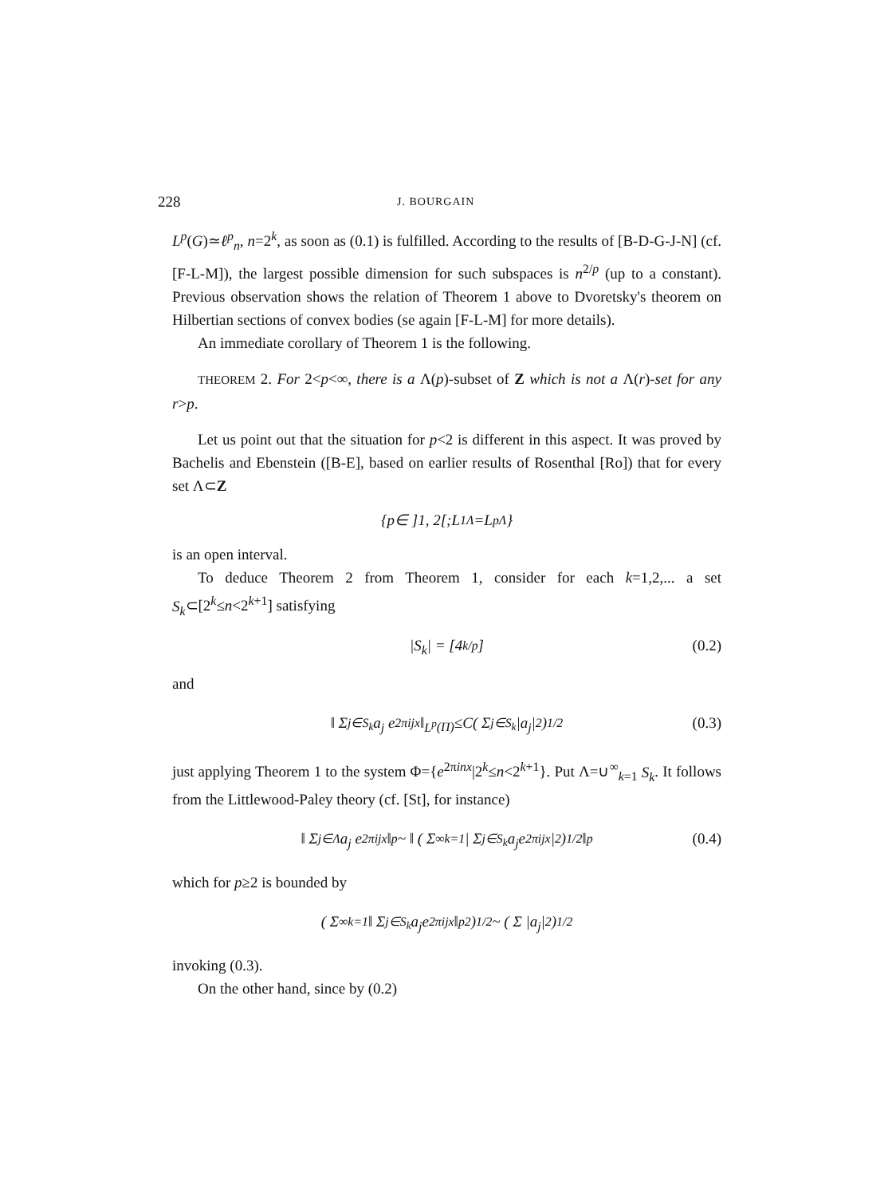228 J. BOURGAIN
L<sup>p</sup>(G)≃ℓ<sup>p</sup><sub>n</sub>, n=2<sup>k</sup>, as soon as (0.1) is fulfilled. According to the results of [B-D-G-J-N] (cf. [F-L-M]), the largest possible dimension for such subspaces is n<sup>2/p</sup> (up to a constant). Previous observation shows the relation of Theorem 1 above to Dvoretsky's theorem on Hilbertian sections of convex bodies (se again [F-L-M] for more details).
An immediate corollary of Theorem 1 is the following.
THEOREM 2. For 2<p<∞, there is a Λ(p)-subset of Z which is not a Λ(r)-set for any r>p.
Let us point out that the situation for p<2 is different in this aspect. It was proved by Bachelis and Ebenstein ([B-E], based on earlier results of Rosenthal [Ro]) that for every set Λ⊂Z
{ p ∈ ]1, 2[; L<sup>1</sup><sub>Λ</sub> = L<sup>p</sup><sub>Λ</sub>}
is an open interval.
To deduce Theorem 2 from Theorem 1, consider for each k=1,2,... a set S<sub>k</sub>⊂[2<sup>k</sup>≤n<2<sup>k+1</sup>] satisfying
| S<sub>k</sub> | = [4<sup>k/p</sup>] (0.2)
and
‖ Σ<sub>j∈S<sub>k</sub></sub> a<sub>j</sub> e<sup>2πijx</sup> ‖<sub>L<sup>p</sup>(Π)</sub> ≤ C ( Σ<sub>j∈S<sub>k</sub></sub> | a<sub>j</sub> |<sup>2</sup> )<sup>1/2</sup> (0.3)
just applying Theorem 1 to the system Φ={e<sup>2πinx</sup>|2<sup>k</sup>≤n<2<sup>k+1</sup>}. Put Λ=∪<sup>∞</sup><sub>k=1</sub> S<sub>k</sub>. It follows from the Littlewood-Paley theory (cf. [St], for instance)
‖ Σ<sub>j∈Λ</sub> a<sub>j</sub> e<sup>2πijx</sup> ‖<sub>p</sub> ~ ‖ ( Σ<sup>∞</sup><sub>k=1</sub> | Σ<sub>j∈S<sub>k</sub></sub> a<sub>j</sub>e<sup>2πijx</sup> |<sup>2</sup> )<sup>1/2</sup> ‖<sub>p</sub> (0.4)
which for p≥2 is bounded by
( Σ<sup>∞</sup><sub>k=1</sub> ‖ Σ<sub>j∈S<sub>k</sub></sub> a<sub>j</sub>e<sup>2πijx</sup> ‖<sub>p</sub><sup>2</sup> )<sup>1/2</sup> ~ ( Σ | a<sub>j</sub> |<sup>2</sup> )<sup>1/2</sup>
invoking (0.3).
On the other hand, since by (0.2)